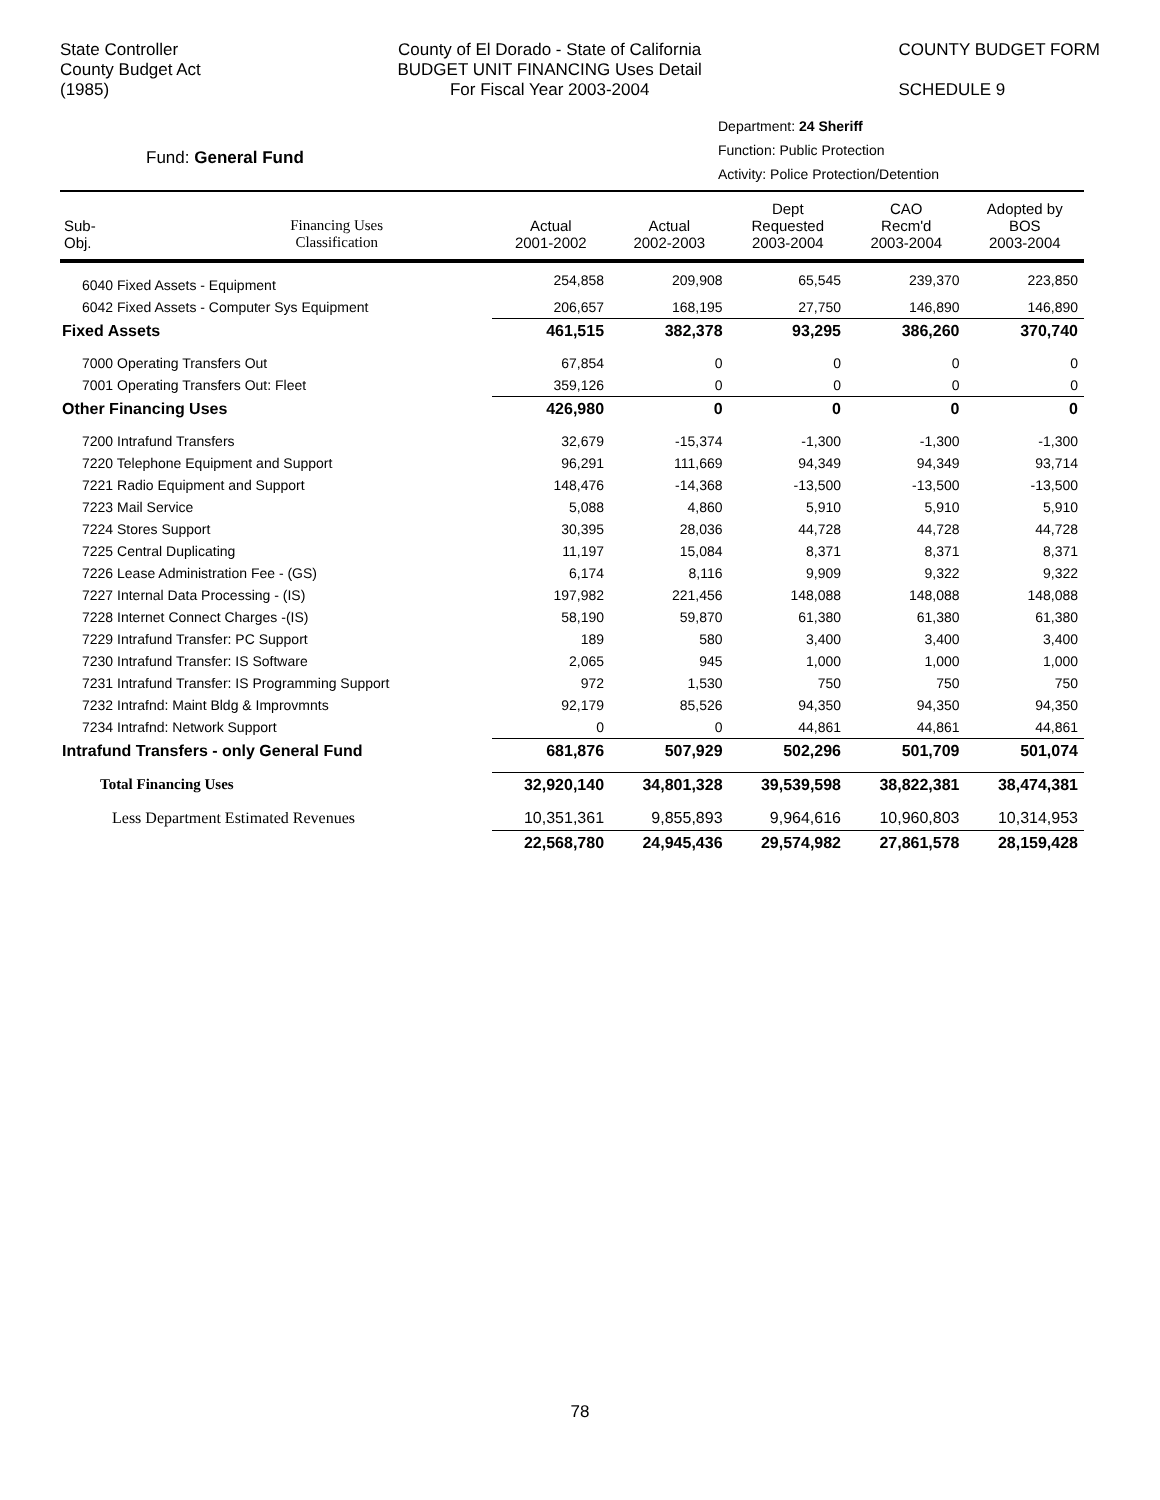State Controller
County Budget Act
(1985)
County of El Dorado - State of California
BUDGET UNIT FINANCING Uses Detail
For Fiscal Year 2003-2004
COUNTY BUDGET FORM
SCHEDULE 9
Department: 24 Sheriff
Function: Public Protection
Activity: Police Protection/Detention
Fund: General Fund
| Sub- Obj. | Financing Uses Classification | Actual 2001-2002 | Actual 2002-2003 | Dept Requested 2003-2004 | CAO Recm'd 2003-2004 | Adopted by BOS 2003-2004 |
| --- | --- | --- | --- | --- | --- | --- |
| 6040 Fixed Assets - Equipment | | 254,858 | 209,908 | 65,545 | 239,370 | 223,850 |
| 6042 Fixed Assets - Computer Sys Equipment | | 206,657 | 168,195 | 27,750 | 146,890 | 146,890 |
| Fixed Assets | | 461,515 | 382,378 | 93,295 | 386,260 | 370,740 |
| 7000 Operating Transfers Out | | 67,854 | 0 | 0 | 0 | 0 |
| 7001 Operating Transfers Out: Fleet | | 359,126 | 0 | 0 | 0 | 0 |
| Other Financing Uses | | 426,980 | 0 | 0 | 0 | 0 |
| 7200 Intrafund Transfers | | 32,679 | -15,374 | -1,300 | -1,300 | -1,300 |
| 7220 Telephone Equipment and Support | | 96,291 | 111,669 | 94,349 | 94,349 | 93,714 |
| 7221 Radio Equipment and Support | | 148,476 | -14,368 | -13,500 | -13,500 | -13,500 |
| 7223 Mail Service | | 5,088 | 4,860 | 5,910 | 5,910 | 5,910 |
| 7224 Stores Support | | 30,395 | 28,036 | 44,728 | 44,728 | 44,728 |
| 7225 Central Duplicating | | 11,197 | 15,084 | 8,371 | 8,371 | 8,371 |
| 7226 Lease Administration Fee - (GS) | | 6,174 | 8,116 | 9,909 | 9,322 | 9,322 |
| 7227 Internal Data Processing - (IS) | | 197,982 | 221,456 | 148,088 | 148,088 | 148,088 |
| 7228 Internet Connect Charges -(IS) | | 58,190 | 59,870 | 61,380 | 61,380 | 61,380 |
| 7229 Intrafund Transfer: PC Support | | 189 | 580 | 3,400 | 3,400 | 3,400 |
| 7230 Intrafund Transfer: IS Software | | 2,065 | 945 | 1,000 | 1,000 | 1,000 |
| 7231 Intrafund Transfer: IS Programming Support | | 972 | 1,530 | 750 | 750 | 750 |
| 7232 Intrafnd: Maint Bldg & Improvmnts | | 92,179 | 85,526 | 94,350 | 94,350 | 94,350 |
| 7234 Intrafnd: Network Support | | 0 | 0 | 44,861 | 44,861 | 44,861 |
| Intrafund Transfers - only General Fund | | 681,876 | 507,929 | 502,296 | 501,709 | 501,074 |
| Total Financing Uses | | 32,920,140 | 34,801,328 | 39,539,598 | 38,822,381 | 38,474,381 |
| Less Department Estimated Revenues | | 10,351,361 | 9,855,893 | 9,964,616 | 10,960,803 | 10,314,953 |
| | | 22,568,780 | 24,945,436 | 29,574,982 | 27,861,578 | 28,159,428 |
78